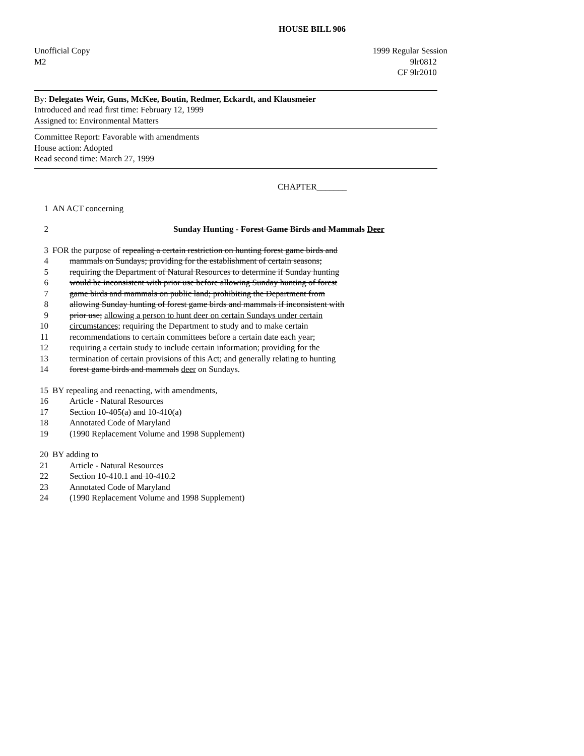HOUSE BILL 906
Unofficial Copy
M2
1999 Regular Session
9lr0812
CF 9lr2010
By: Delegates Weir, Guns, McKee, Boutin, Redmer, Eckardt, and Klausmeier
Introduced and read first time: February 12, 1999
Assigned to: Environmental Matters
Committee Report: Favorable with amendments
House action: Adopted
Read second time: March 27, 1999
CHAPTER_______
1 AN ACT concerning
2 Sunday Hunting - Forest Game Birds and Mammals Deer
3 FOR the purpose of repealing a certain restriction on hunting forest game birds and
4 mammals on Sundays; providing for the establishment of certain seasons;
5 requiring the Department of Natural Resources to determine if Sunday hunting
6 would be inconsistent with prior use before allowing Sunday hunting of forest
7 game birds and mammals on public land; prohibiting the Department from
8 allowing Sunday hunting of forest game birds and mammals if inconsistent with
9 prior use; allowing a person to hunt deer on certain Sundays under certain
10 circumstances; requiring the Department to study and to make certain
11 recommendations to certain committees before a certain date each year;
12 requiring a certain study to include certain information; providing for the
13 termination of certain provisions of this Act; and generally relating to hunting
14 forest game birds and mammals deer on Sundays.
15 BY repealing and reenacting, with amendments,
16 Article - Natural Resources
17 Section 10-405(a) and 10-410(a)
18 Annotated Code of Maryland
19 (1990 Replacement Volume and 1998 Supplement)
20 BY adding to
21 Article - Natural Resources
22 Section 10-410.1 and 10-410.2
23 Annotated Code of Maryland
24 (1990 Replacement Volume and 1998 Supplement)